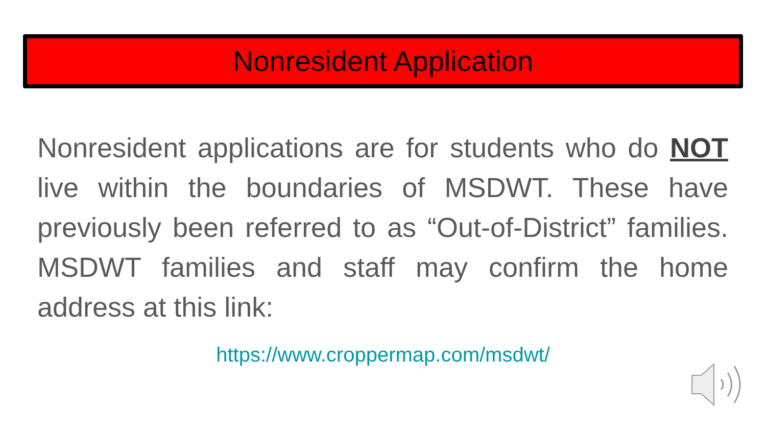Nonresident Application
Nonresident applications are for students who do NOT live within the boundaries of MSDWT. These have previously been referred to as “Out-of-District” families. MSDWT families and staff may confirm the home address at this link:
https://www.croppermap.com/msdwt/